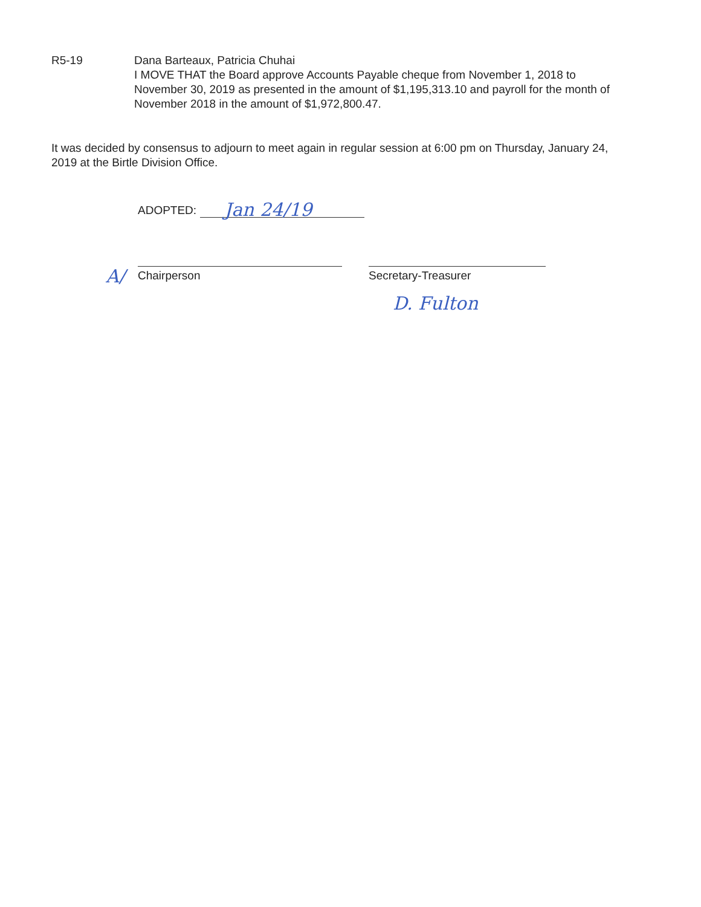R5-19 Dana Barteaux, Patricia Chuhai
I MOVE THAT the Board approve Accounts Payable cheque from November 1, 2018 to November 30, 2019 as presented in the amount of $1,195,313.10 and payroll for the month of November 2018 in the amount of $1,972,800.47.
It was decided by consensus to adjourn to meet again in regular session at 6:00 pm on Thursday, January 24, 2019 at the Birtle Division Office.
ADOPTED: Jan 24/19
A/ Chairperson Secretary-Treasurer
D. Fulton